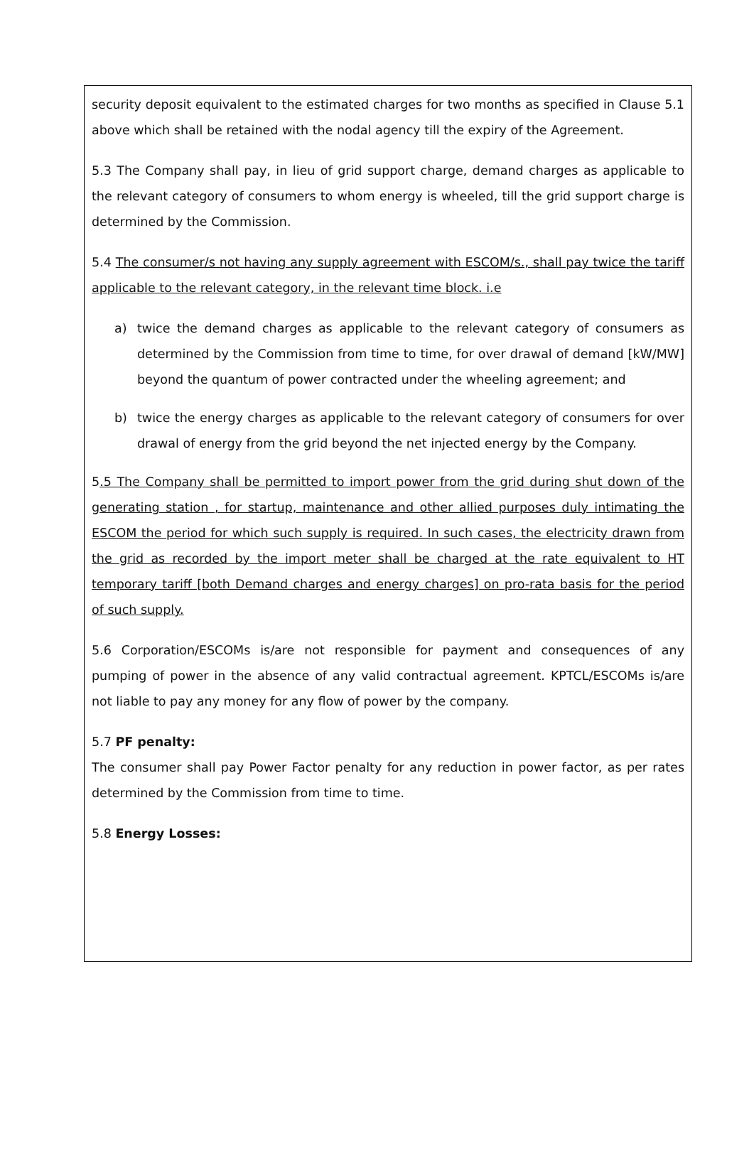security deposit equivalent to the estimated charges for two months as specified in Clause 5.1 above which shall be retained with the nodal agency till the expiry of the Agreement.
5.3 The Company shall pay, in lieu of grid support charge, demand charges as applicable to the relevant category of consumers to whom energy is wheeled, till the grid support charge is determined by the Commission.
5.4 The consumer/s not having any supply agreement with ESCOM/s., shall pay twice the tariff applicable to the relevant category, in the relevant time block. i.e
a) twice the demand charges as applicable to the relevant category of consumers as determined by the Commission from time to time, for over drawal of demand [kW/MW] beyond the quantum of power contracted under the wheeling agreement; and
b) twice the energy charges as applicable to the relevant category of consumers for over drawal of energy from the grid beyond the net injected energy by the Company.
5.5 The Company shall be permitted to import power from the grid during shut down of the generating station , for startup, maintenance and other allied purposes duly intimating the ESCOM the period for which such supply is required. In such cases, the electricity drawn from the grid as recorded by the import meter shall be charged at the rate equivalent to HT temporary tariff [both Demand charges and energy charges] on pro-rata basis for the period of such supply.
5.6 Corporation/ESCOMs is/are not responsible for payment and consequences of any pumping of power in the absence of any valid contractual agreement. KPTCL/ESCOMs is/are not liable to pay any money for any flow of power by the company.
5.7 PF penalty:
The consumer shall pay Power Factor penalty for any reduction in power factor, as per rates determined by the Commission from time to time.
5.8 Energy Losses: